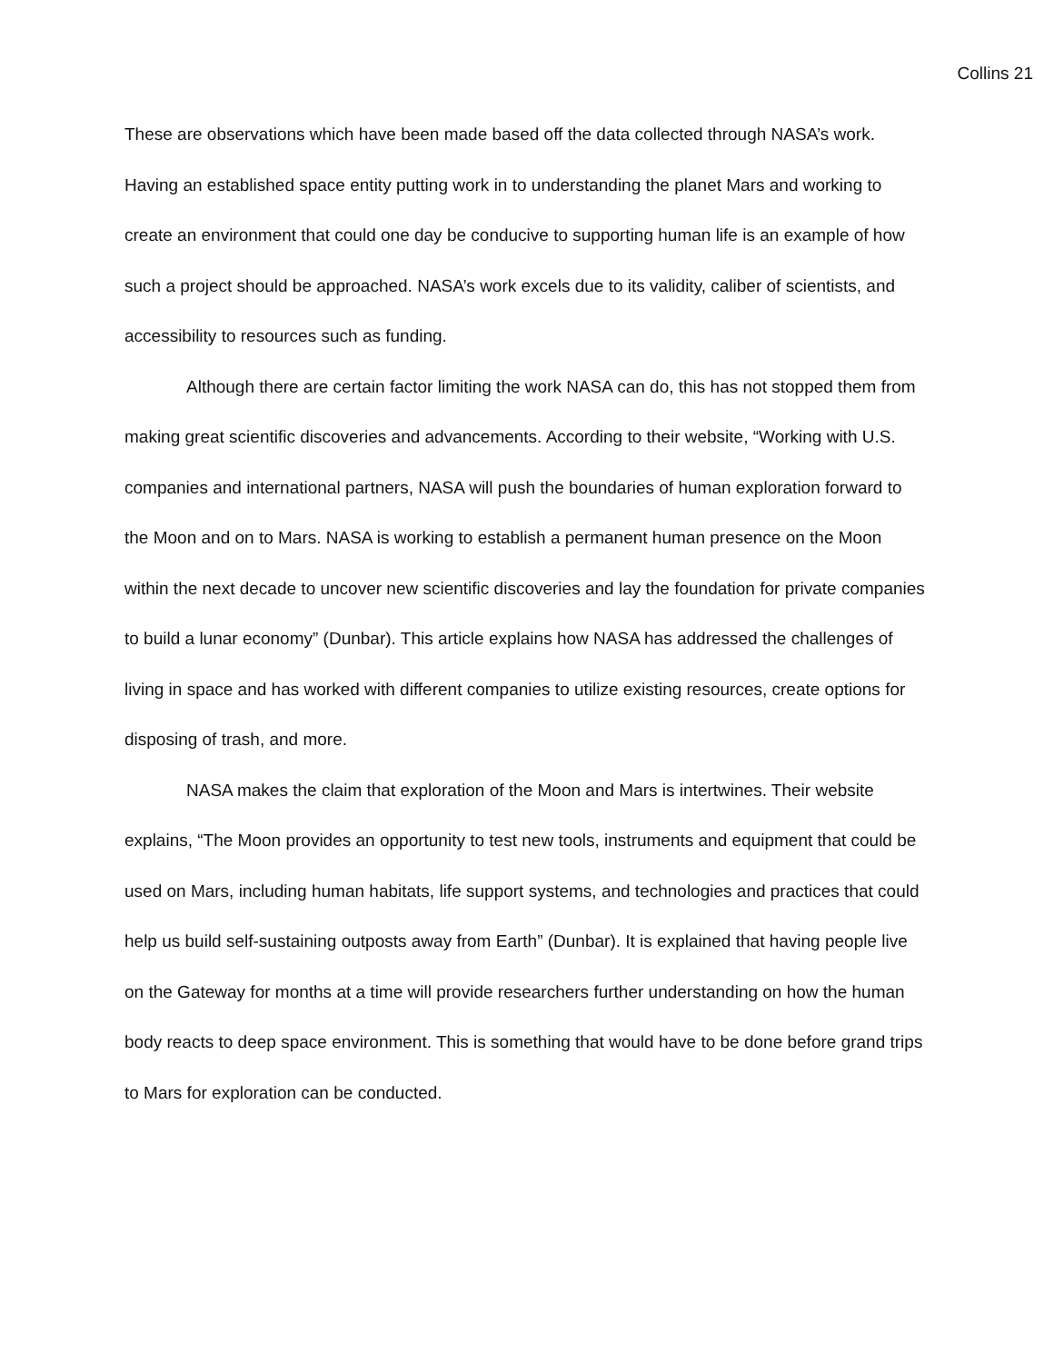Collins 21
These are observations which have been made based off the data collected through NASA’s work. Having an established space entity putting work in to understanding the planet Mars and working to create an environment that could one day be conducive to supporting human life is an example of how such a project should be approached. NASA’s work excels due to its validity, caliber of scientists, and accessibility to resources such as funding.
Although there are certain factor limiting the work NASA can do, this has not stopped them from making great scientific discoveries and advancements. According to their website, “Working with U.S. companies and international partners, NASA will push the boundaries of human exploration forward to the Moon and on to Mars. NASA is working to establish a permanent human presence on the Moon within the next decade to uncover new scientific discoveries and lay the foundation for private companies to build a lunar economy” (Dunbar). This article explains how NASA has addressed the challenges of living in space and has worked with different companies to utilize existing resources, create options for disposing of trash, and more.
NASA makes the claim that exploration of the Moon and Mars is intertwines. Their website explains, “The Moon provides an opportunity to test new tools, instruments and equipment that could be used on Mars, including human habitats, life support systems, and technologies and practices that could help us build self-sustaining outposts away from Earth” (Dunbar). It is explained that having people live on the Gateway for months at a time will provide researchers further understanding on how the human body reacts to deep space environment. This is something that would have to be done before grand trips to Mars for exploration can be conducted.